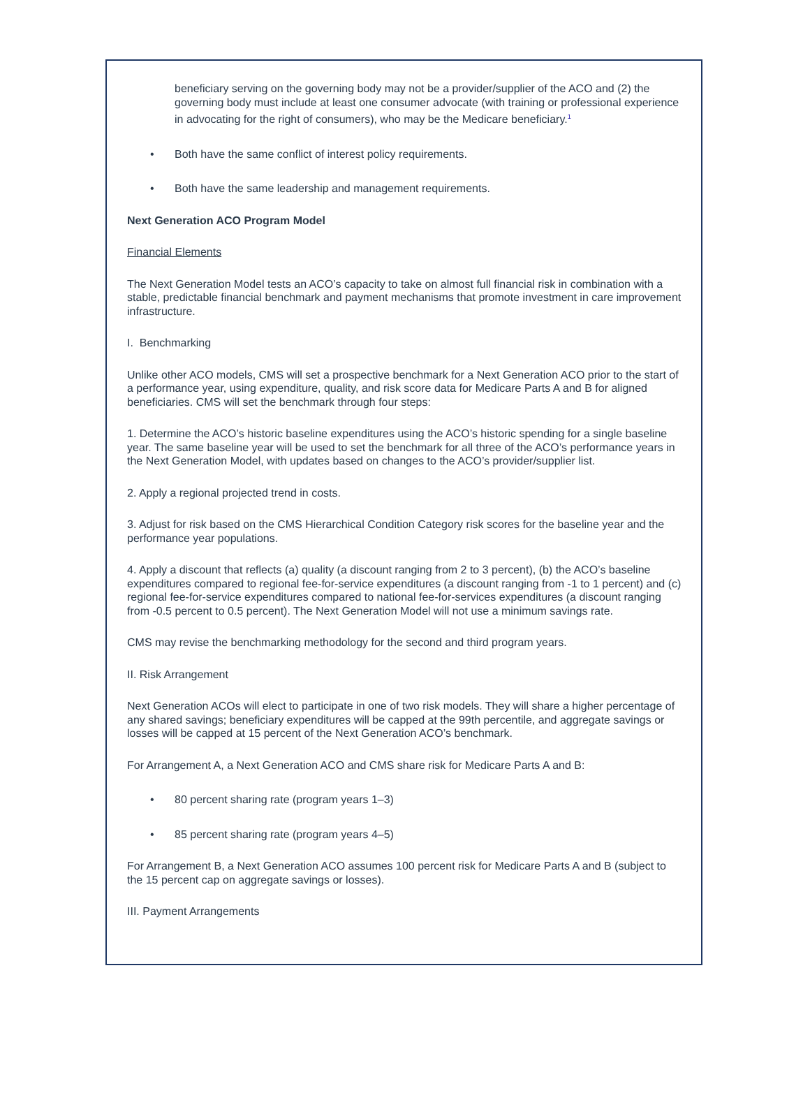beneficiary serving on the governing body may not be a provider/supplier of the ACO and (2) the governing body must include at least one consumer advocate (with training or professional experience in advocating for the right of consumers), who may be the Medicare beneficiary.<sup>1</sup>
• Both have the same conflict of interest policy requirements.
• Both have the same leadership and management requirements.
Next Generation ACO Program Model
Financial Elements
The Next Generation Model tests an ACO’s capacity to take on almost full financial risk in combination with a stable, predictable financial benchmark and payment mechanisms that promote investment in care improvement infrastructure.
I. Benchmarking
Unlike other ACO models, CMS will set a prospective benchmark for a Next Generation ACO prior to the start of a performance year, using expenditure, quality, and risk score data for Medicare Parts A and B for aligned beneficiaries. CMS will set the benchmark through four steps:
1. Determine the ACO’s historic baseline expenditures using the ACO’s historic spending for a single baseline year. The same baseline year will be used to set the benchmark for all three of the ACO’s performance years in the Next Generation Model, with updates based on changes to the ACO’s provider/supplier list.
2. Apply a regional projected trend in costs.
3. Adjust for risk based on the CMS Hierarchical Condition Category risk scores for the baseline year and the performance year populations.
4. Apply a discount that reflects (a) quality (a discount ranging from 2 to 3 percent), (b) the ACO’s baseline expenditures compared to regional fee-for-service expenditures (a discount ranging from -1 to 1 percent) and (c) regional fee-for-service expenditures compared to national fee-for-services expenditures (a discount ranging from -0.5 percent to 0.5 percent). The Next Generation Model will not use a minimum savings rate.
CMS may revise the benchmarking methodology for the second and third program years.
II. Risk Arrangement
Next Generation ACOs will elect to participate in one of two risk models. They will share a higher percentage of any shared savings; beneficiary expenditures will be capped at the 99th percentile, and aggregate savings or losses will be capped at 15 percent of the Next Generation ACO’s benchmark.
For Arrangement A, a Next Generation ACO and CMS share risk for Medicare Parts A and B:
• 80 percent sharing rate (program years 1–3)
• 85 percent sharing rate (program years 4–5)
For Arrangement B, a Next Generation ACO assumes 100 percent risk for Medicare Parts A and B (subject to the 15 percent cap on aggregate savings or losses).
III. Payment Arrangements